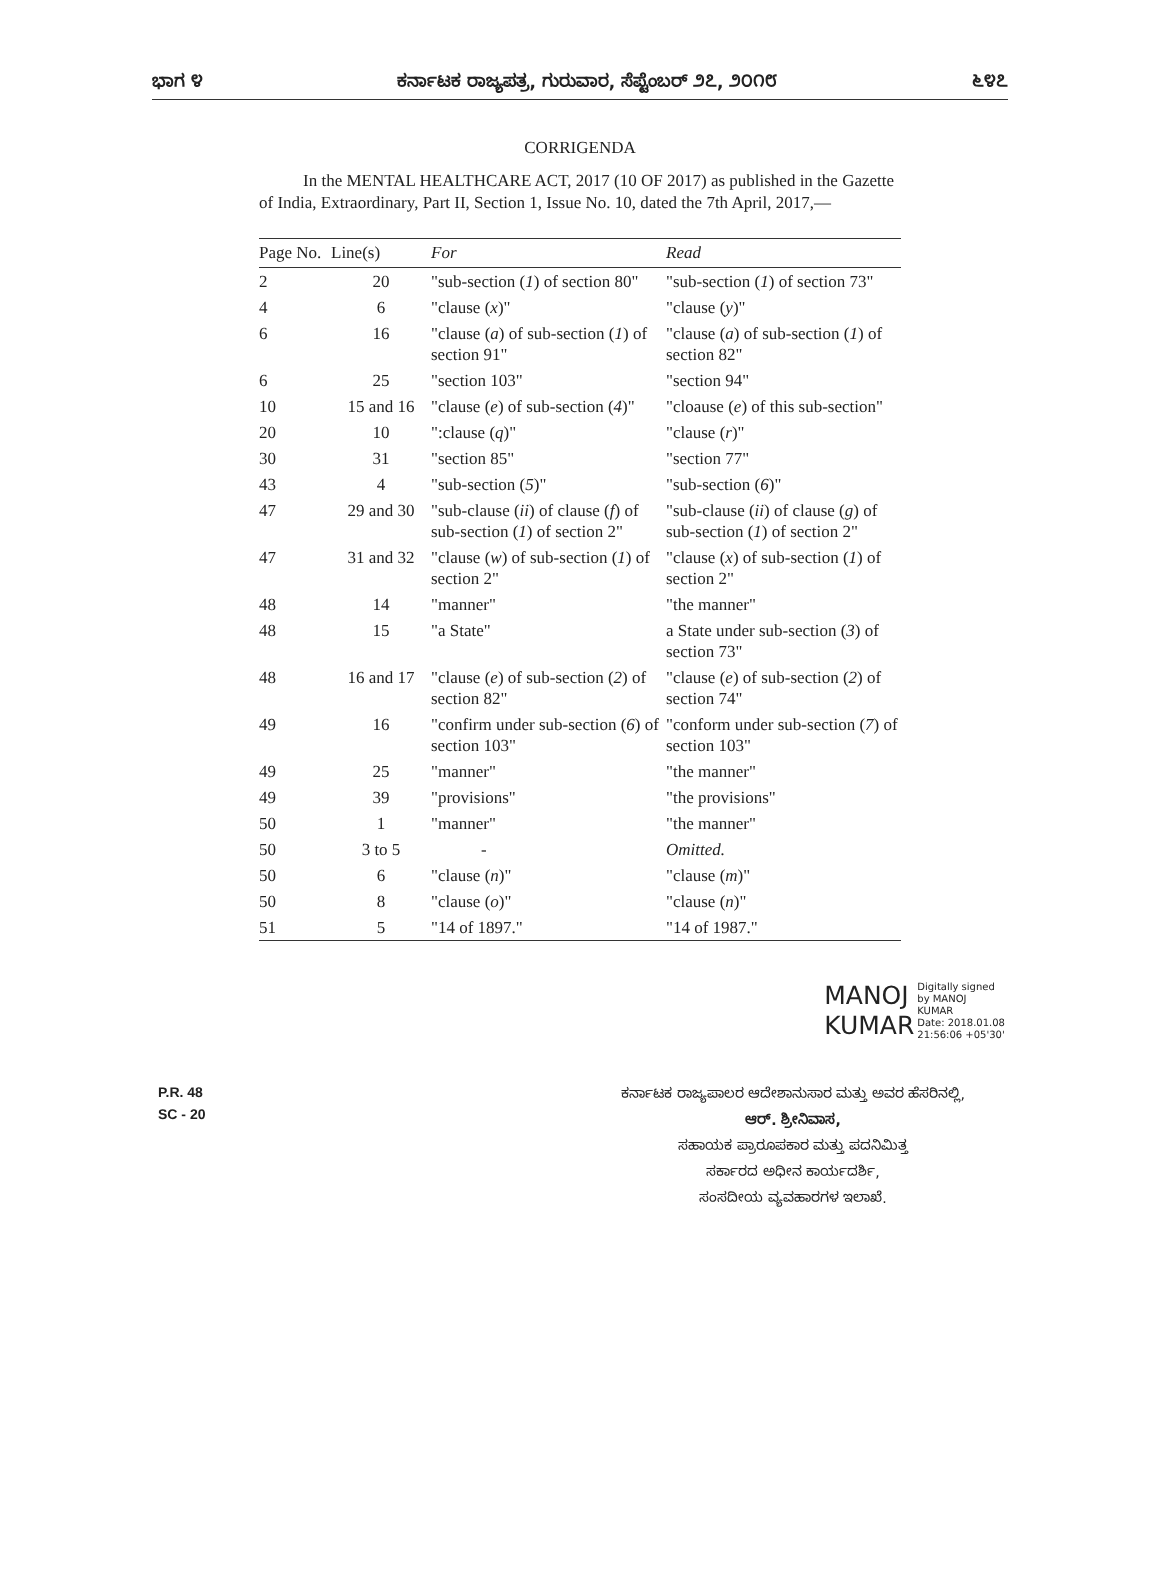ಭಾಗ ೪ ಕರ್ನಾಟಕ ರಾಜ್ಯಪತ್ರ, ಗುರುವಾರ, ಸೆಪ್ಟೆಂಬರ್ ೨೭, ೨೦೧೮ ೬೪೭
CORRIGENDA
In the MENTAL HEALTHCARE ACT, 2017 (10 OF 2017) as published in the Gazette of India, Extraordinary, Part II, Section 1, Issue No. 10, dated the 7th April, 2017,—
| Page No. | Line(s) | For | Read |
| --- | --- | --- | --- |
| 2 | 20 | "sub-section ( 1 ) of section 80" | "sub-section ( 1 ) of section 73" |
| 4 | 6 | "clause ( x )" | "clause ( y )" |
| 6 | 16 | "clause ( a ) of sub-section ( 1 ) of section 91" | "clause ( a ) of sub-section ( 1 ) of section 82" |
| 6 | 25 | "section 103" | "section 94" |
| 10 | 15 and 16 | "clause ( e ) of sub-section ( 4 )" | "cloause ( e ) of this sub-section" |
| 20 | 10 | ":clause ( q )" | "clause ( r )" |
| 30 | 31 | "section 85" | "section 77" |
| 43 | 4 | "sub-section ( 5 )" | "sub-section ( 6 )" |
| 47 | 29 and 30 | "sub-clause ( ii ) of clause ( f ) of sub-section ( 1 ) of section 2" | "sub-clause ( ii ) of clause ( g ) of sub-section ( 1 ) of section 2" |
| 47 | 31 and 32 | "clause ( w ) of sub-section ( 1 ) of section 2" | "clause ( x ) of sub-section ( 1 ) of section 2" |
| 48 | 14 | "manner" | "the manner" |
| 48 | 15 | "a State" | a State under sub-section ( 3 ) of section 73" |
| 48 | 16 and 17 | "clause ( e ) of sub-section ( 2 ) of section 82" | "clause ( e ) of sub-section ( 2 ) of section 74" |
| 49 | 16 | "confirm under sub-section ( 6 ) of section 103" | "conform under sub-section ( 7 ) of section 103" |
| 49 | 25 | "manner" | "the manner" |
| 49 | 39 | "provisions" | "the provisions" |
| 50 | 1 | "manner" | "the manner" |
| 50 | 3 to 5 | - | Omitted. |
| 50 | 6 | "clause ( n )" | "clause ( m )" |
| 50 | 8 | "clause ( o )" | "clause ( n )" |
| 51 | 5 | "14 of 1897." | "14 of 1987." |
MANOJ
KUMAR
Digitally signed
by MANOJ
KUMAR
Date: 2018.01.08
21:56:06 +05'30'
P.R. 48
SC - 20
ಕರ್ನಾಟಕ ರಾಜ್ಯಪಾಲರ ಆದೇಶಾನುಸಾರ ಮತ್ತು ಅವರ ಹೆಸರಿನಲ್ಲಿ,
ಆರ್. ಶ್ರೀನಿವಾಸ,
ಸಹಾಯಕ ಪ್ರಾರೂಪಕಾರ ಮತ್ತು ಪದನಿಮಿತ್ತ
ಸರ್ಕಾರದ ಅಧೀನ ಕಾರ್ಯದರ್ಶಿ,
ಸಂಸದೀಯ ವ್ಯವಹಾರಗಳ ಇಲಾಖೆ.